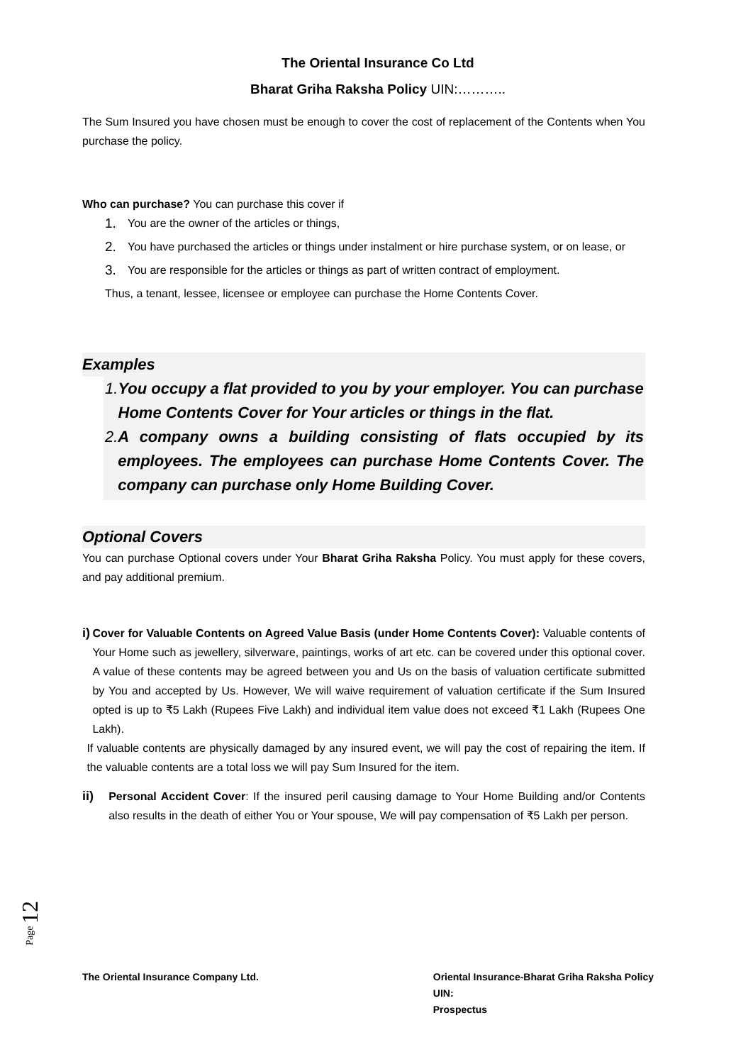The Oriental Insurance Co Ltd
Bharat Griha Raksha Policy UIN:………..
The Sum Insured you have chosen must be enough to cover the cost of replacement of the Contents when You purchase the policy.
Who can purchase? You can purchase this cover if
1. You are the owner of the articles or things,
2. You have purchased the articles or things under instalment or hire purchase system, or on lease, or
3. You are responsible for the articles or things as part of written contract of employment.
Thus, a tenant, lessee, licensee or employee can purchase the Home Contents Cover.
Examples
1. You occupy a flat provided to you by your employer. You can purchase Home Contents Cover for Your articles or things in the flat.
2. A company owns a building consisting of flats occupied by its employees. The employees can purchase Home Contents Cover. The company can purchase only Home Building Cover.
Optional Covers
You can purchase Optional covers under Your Bharat Griha Raksha Policy. You must apply for these covers, and pay additional premium.
i) Cover for Valuable Contents on Agreed Value Basis (under Home Contents Cover): Valuable contents of Your Home such as jewellery, silverware, paintings, works of art etc. can be covered under this optional cover. A value of these contents may be agreed between you and Us on the basis of valuation certificate submitted by You and accepted by Us. However, We will waive requirement of valuation certificate if the Sum Insured opted is up to ₹5 Lakh (Rupees Five Lakh) and individual item value does not exceed ₹1 Lakh (Rupees One Lakh).
If valuable contents are physically damaged by any insured event, we will pay the cost of repairing the item. If the valuable contents are a total loss we will pay Sum Insured for the item.
ii) Personal Accident Cover: If the insured peril causing damage to Your Home Building and/or Contents also results in the death of either You or Your spouse, We will pay compensation of ₹5 Lakh per person.
Page 12
The Oriental Insurance Company Ltd.
Oriental Insurance-Bharat Griha Raksha Policy
UIN:
Prospectus